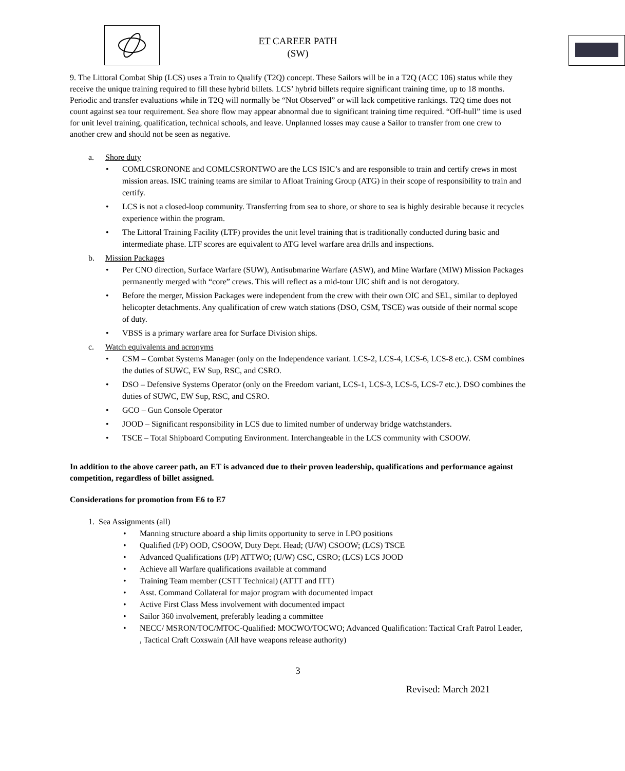ET CAREER PATH
(SW)
9. The Littoral Combat Ship (LCS) uses a Train to Qualify (T2Q) concept. These Sailors will be in a T2Q (ACC 106) status while they receive the unique training required to fill these hybrid billets. LCS’ hybrid billets require significant training time, up to 18 months. Periodic and transfer evaluations while in T2Q will normally be “Not Observed” or will lack competitive rankings. T2Q time does not count against sea tour requirement. Sea shore flow may appear abnormal due to significant training time required. “Off-hull” time is used for unit level training, qualification, technical schools, and leave. Unplanned losses may cause a Sailor to transfer from one crew to another crew and should not be seen as negative.
a. Shore duty
COMLCSRONONE and COMLCSRONTWO are the LCS ISIC’s and are responsible to train and certify crews in most mission areas. ISIC training teams are similar to Afloat Training Group (ATG) in their scope of responsibility to train and certify.
LCS is not a closed-loop community. Transferring from sea to shore, or shore to sea is highly desirable because it recycles experience within the program.
The Littoral Training Facility (LTF) provides the unit level training that is traditionally conducted during basic and intermediate phase. LTF scores are equivalent to ATG level warfare area drills and inspections.
b. Mission Packages
Per CNO direction, Surface Warfare (SUW), Antisubmarine Warfare (ASW), and Mine Warfare (MIW) Mission Packages permanently merged with “core” crews. This will reflect as a mid-tour UIC shift and is not derogatory.
Before the merger, Mission Packages were independent from the crew with their own OIC and SEL, similar to deployed helicopter detachments. Any qualification of crew watch stations (DSO, CSM, TSCE) was outside of their normal scope of duty.
VBSS is a primary warfare area for Surface Division ships.
c. Watch equivalents and acronyms
CSM – Combat Systems Manager (only on the Independence variant. LCS-2, LCS-4, LCS-6, LCS-8 etc.). CSM combines the duties of SUWC, EW Sup, RSC, and CSRO.
DSO – Defensive Systems Operator (only on the Freedom variant, LCS-1, LCS-3, LCS-5, LCS-7 etc.). DSO combines the duties of SUWC, EW Sup, RSC, and CSRO.
GCO – Gun Console Operator
JOOD – Significant responsibility in LCS due to limited number of underway bridge watchstanders.
TSCE – Total Shipboard Computing Environment. Interchangeable in the LCS community with CSOOW.
In addition to the above career path, an ET is advanced due to their proven leadership, qualifications and performance against competition, regardless of billet assigned.
Considerations for promotion from E6 to E7
1. Sea Assignments (all)
Manning structure aboard a ship limits opportunity to serve in LPO positions
Qualified (I/P) OOD, CSOOW, Duty Dept. Head; (U/W) CSOOW; (LCS) TSCE
Advanced Qualifications (I/P) ATTWO; (U/W) CSC, CSRO; (LCS) LCS JOOD
Achieve all Warfare qualifications available at command
Training Team member (CSTT Technical) (ATTT and ITT)
Asst. Command Collateral for major program with documented impact
Active First Class Mess involvement with documented impact
Sailor 360 involvement, preferably leading a committee
NECC/ MSRON/TOC/MTOC-Qualified: MOCWO/TOCWO; Advanced Qualification: Tactical Craft Patrol Leader, , Tactical Craft Coxswain (All have weapons release authority)
3
Revised: March 2021